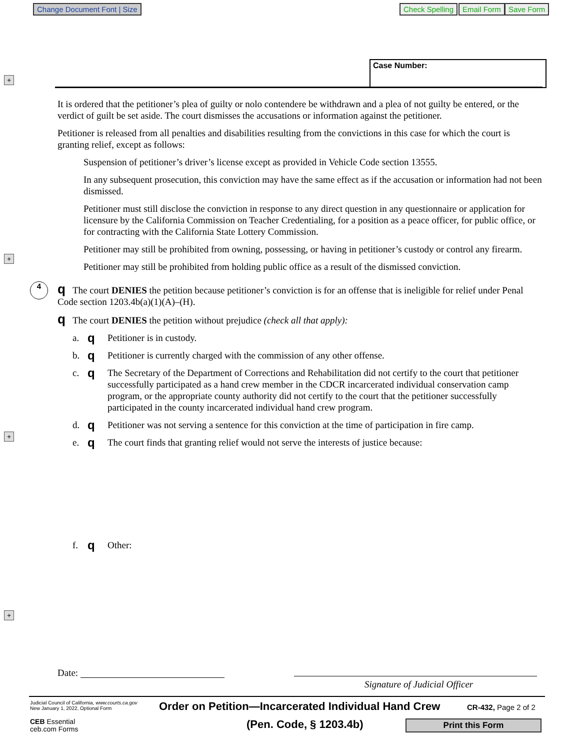Change Document Font | Size Check Spelling Email Form Save Form
+
+
+
+
Case Number:
It is ordered that the petitioner’s plea of guilty or nolo contendere be withdrawn and a plea of not guilty be entered, or the verdict of guilt be set aside. The court dismisses the accusations or information against the petitioner.
Petitioner is released from all penalties and disabilities resulting from the convictions in this case for which the court is granting relief, except as follows:
Suspension of petitioner’s driver’s license except as provided in Vehicle Code section 13555.
In any subsequent prosecution, this conviction may have the same effect as if the accusation or information had not been dismissed.
Petitioner must still disclose the conviction in response to any direct question in any questionnaire or application for licensure by the California Commission on Teacher Credentialing, for a position as a peace officer, for public office, or for contracting with the California State Lottery Commission.
Petitioner may still be prohibited from owning, possessing, or having in petitioner’s custody or control any firearm.
Petitioner may still be prohibited from holding public office as a result of the dismissed conviction.
4 q The court DENIES the petition because petitioner’s conviction is for an offense that is ineligible for relief under Penal Code section 1203.4b(a)(1)(A)–(H).
q The court DENIES the petition without prejudice (check all that apply):
a. q Petitioner is in custody.
b. q Petitioner is currently charged with the commission of any other offense.
c. q The Secretary of the Department of Corrections and Rehabilitation did not certify to the court that petitioner successfully participated as a hand crew member in the CDCR incarcerated individual conservation camp program, or the appropriate county authority did not certify to the court that the petitioner successfully participated in the county incarcerated individual hand crew program.
d. q Petitioner was not serving a sentence for this conviction at the time of participation in fire camp.
e. q The court finds that granting relief would not serve the interests of justice because:
f. q Other:
Date:
Signature of Judicial Officer
Judicial Council of California, www.courts.ca.gov
New January 1, 2022, Optional Form
Order on Petition—Incarcerated Individual Hand Crew
CR-432, Page 2 of 2
CEB Essential
ceb.com Forms
(Pen. Code, § 1203.4b) Print this Form